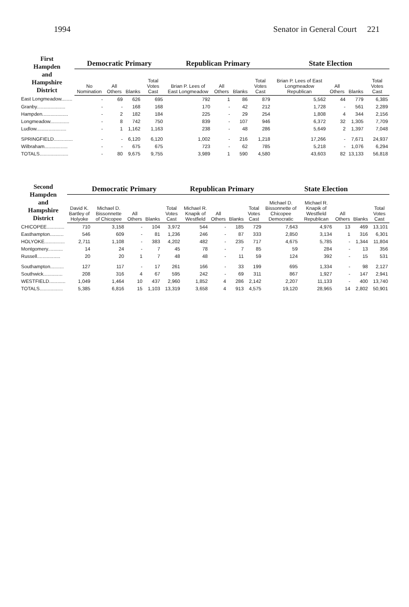1994 Senator in General Court 221
| First Hampden and Hampshire District | Democratic Primary | | | | Republican Primary | | | | State Election | | | |
| --- | --- | --- | --- | --- | --- | --- | --- | --- | --- | --- | --- | --- |
| | No Nomination | All Others | Blanks | Total Votes Cast | Brian P. Lees of East Longmeadow | All Others | Blanks | Total Votes Cast | Brian P. Lees of East Longmeadow Republican | All Others | Blanks | Total Votes Cast |
| East Longmeadow........ | - | 69 | 626 | 695 | 792 | 1 | 86 | 879 | 5,562 | 44 | 779 | 6,385 |
| Granby..................... | - | - | 168 | 168 | 170 | - | 42 | 212 | 1,728 | - | 561 | 2,289 |
| Hampden................... | - | 2 | 182 | 184 | 225 | - | 29 | 254 | 1,808 | 4 | 344 | 2,156 |
| Longmeadow.............. | - | 8 | 742 | 750 | 839 | - | 107 | 946 | 6,372 | 32 | 1,305 | 7,709 |
| Ludlow...................... | - | 1 | 1,162 | 1,163 | 238 | - | 48 | 286 | 5,649 | 2 | 1,397 | 7,048 |
| SPRINGFIELD.............. | - | - | 6,120 | 6,120 | 1,002 | - | 216 | 1,218 | 17,266 | - | 7,671 | 24,937 |
| Wilbraham................. | - | - | 675 | 675 | 723 | - | 62 | 785 | 5,218 | - | 1,076 | 6,294 |
| TOTALS..................... | - | 80 | 9,675 | 9,755 | 3,989 | 1 | 590 | 4,580 | 43,603 | 82 | 13,133 | 56,818 |
| Second Hampden and Hampshire District | Democratic Primary | | | | | Republican Primary | | | | State Election | | | | |
| --- | --- | --- | --- | --- | --- | --- | --- | --- | --- | --- | --- | --- | --- | --- |
| | David K. Bartley of Holyoke | Michael D. Bissonnette of Chicopee | All Others | Blanks | Total Votes Cast | Michael R. Knapik of Westfield | All Others | Blanks | Total Votes Cast | Michael D. Bissonnette of Chicopee Democratic | Michael R. Knapik of Westfield Republican | All Others | Blanks | Total Votes Cast |
| CHICOPEE............. | 710 | 3,158 | - | 104 | 3,972 | 544 | - | 185 | 729 | 7,643 | 4,976 | 13 | 469 | 13,101 |
| Easthampton.......... | 546 | 609 | - | 81 | 1,236 | 246 | - | 87 | 333 | 2,850 | 3,134 | 1 | 316 | 6,301 |
| HOLYOKE............... | 2,711 | 1,108 | - | 383 | 4,202 | 482 | - | 235 | 717 | 4,675 | 5,785 | - | 1,344 | 11,804 |
| Montgomery........... | 14 | 24 | - | 7 | 45 | 78 | - | 7 | 85 | 59 | 284 | - | 13 | 356 |
| Russell................. | 20 | 20 | 1 | 7 | 48 | 48 | - | 11 | 59 | 124 | 392 | - | 15 | 531 |
| Southampton.......... | 127 | 117 | - | 17 | 261 | 166 | - | 33 | 199 | 695 | 1,334 | - | 98 | 2,127 |
| Southwick.............. | 208 | 316 | 4 | 67 | 595 | 242 | - | 69 | 311 | 867 | 1,927 | - | 147 | 2,941 |
| WESTFIELD............ | 1,049 | 1,464 | 10 | 437 | 2,960 | 1,852 | 4 | 286 | 2,142 | 2,207 | 11,133 | - | 400 | 13,740 |
| TOTALS................. | 5,385 | 6,816 | 15 | 1,103 | 13,319 | 3,658 | 4 | 913 | 4,575 | 19,120 | 28,965 | 14 | 2,802 | 50,901 |